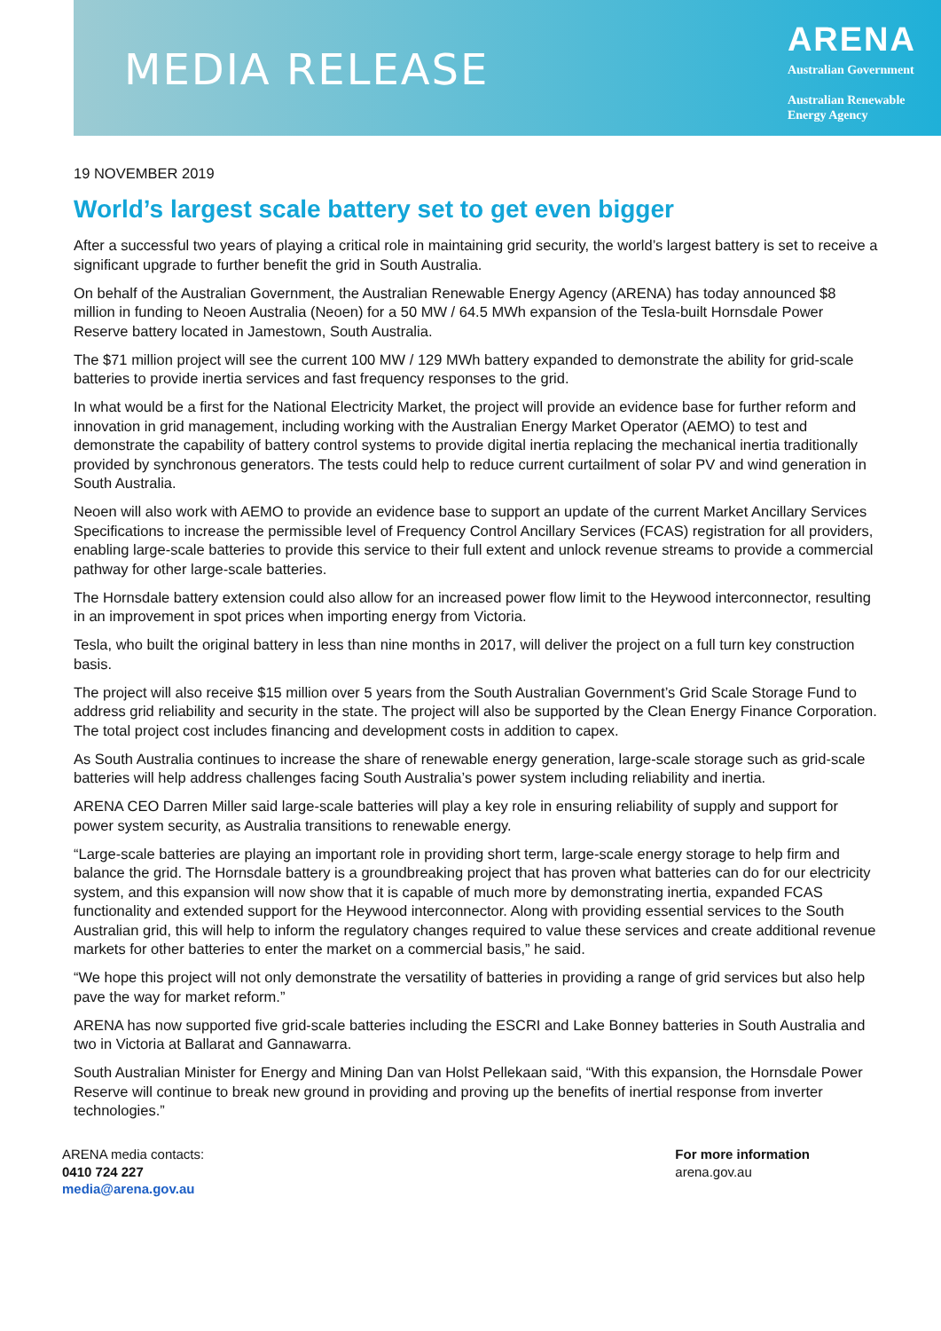MEDIA RELEASE
ARENA
Australian Government
Australian Renewable
Energy Agency
19 NOVEMBER 2019
World’s largest scale battery set to get even bigger
After a successful two years of playing a critical role in maintaining grid security, the world’s largest battery is set to receive a significant upgrade to further benefit the grid in South Australia.
On behalf of the Australian Government, the Australian Renewable Energy Agency (ARENA) has today announced $8 million in funding to Neoen Australia (Neoen) for a 50 MW / 64.5 MWh expansion of the Tesla-built Hornsdale Power Reserve battery located in Jamestown, South Australia.
The $71 million project will see the current 100 MW / 129 MWh battery expanded to demonstrate the ability for grid-scale batteries to provide inertia services and fast frequency responses to the grid.
In what would be a first for the National Electricity Market, the project will provide an evidence base for further reform and innovation in grid management, including working with the Australian Energy Market Operator (AEMO) to test and demonstrate the capability of battery control systems to provide digital inertia replacing the mechanical inertia traditionally provided by synchronous generators. The tests could help to reduce current curtailment of solar PV and wind generation in South Australia.
Neoen will also work with AEMO to provide an evidence base to support an update of the current Market Ancillary Services Specifications to increase the permissible level of Frequency Control Ancillary Services (FCAS) registration for all providers, enabling large-scale batteries to provide this service to their full extent and unlock revenue streams to provide a commercial pathway for other large-scale batteries.
The Hornsdale battery extension could also allow for an increased power flow limit to the Heywood interconnector, resulting in an improvement in spot prices when importing energy from Victoria.
Tesla, who built the original battery in less than nine months in 2017, will deliver the project on a full turn key construction basis.
The project will also receive $15 million over 5 years from the South Australian Government’s Grid Scale Storage Fund to address grid reliability and security in the state. The project will also be supported by the Clean Energy Finance Corporation. The total project cost includes financing and development costs in addition to capex.
As South Australia continues to increase the share of renewable energy generation, large-scale storage such as grid-scale batteries will help address challenges facing South Australia’s power system including reliability and inertia.
ARENA CEO Darren Miller said large-scale batteries will play a key role in ensuring reliability of supply and support for power system security, as Australia transitions to renewable energy.
“Large-scale batteries are playing an important role in providing short term, large-scale energy storage to help firm and balance the grid. The Hornsdale battery is a groundbreaking project that has proven what batteries can do for our electricity system, and this expansion will now show that it is capable of much more by demonstrating inertia, expanded FCAS functionality and extended support for the Heywood interconnector. Along with providing essential services to the South Australian grid, this will help to inform the regulatory changes required to value these services and create additional revenue markets for other batteries to enter the market on a commercial basis,” he said.
“We hope this project will not only demonstrate the versatility of batteries in providing a range of grid services but also help pave the way for market reform.”
ARENA has now supported five grid-scale batteries including the ESCRI and Lake Bonney batteries in South Australia and two in Victoria at Ballarat and Gannawarra.
South Australian Minister for Energy and Mining Dan van Holst Pellekaan said, “With this expansion, the Hornsdale Power Reserve will continue to break new ground in providing and proving up the benefits of inertial response from inverter technologies.”
ARENA media contacts:
0410 724 227
media@arena.gov.au
For more information
arena.gov.au